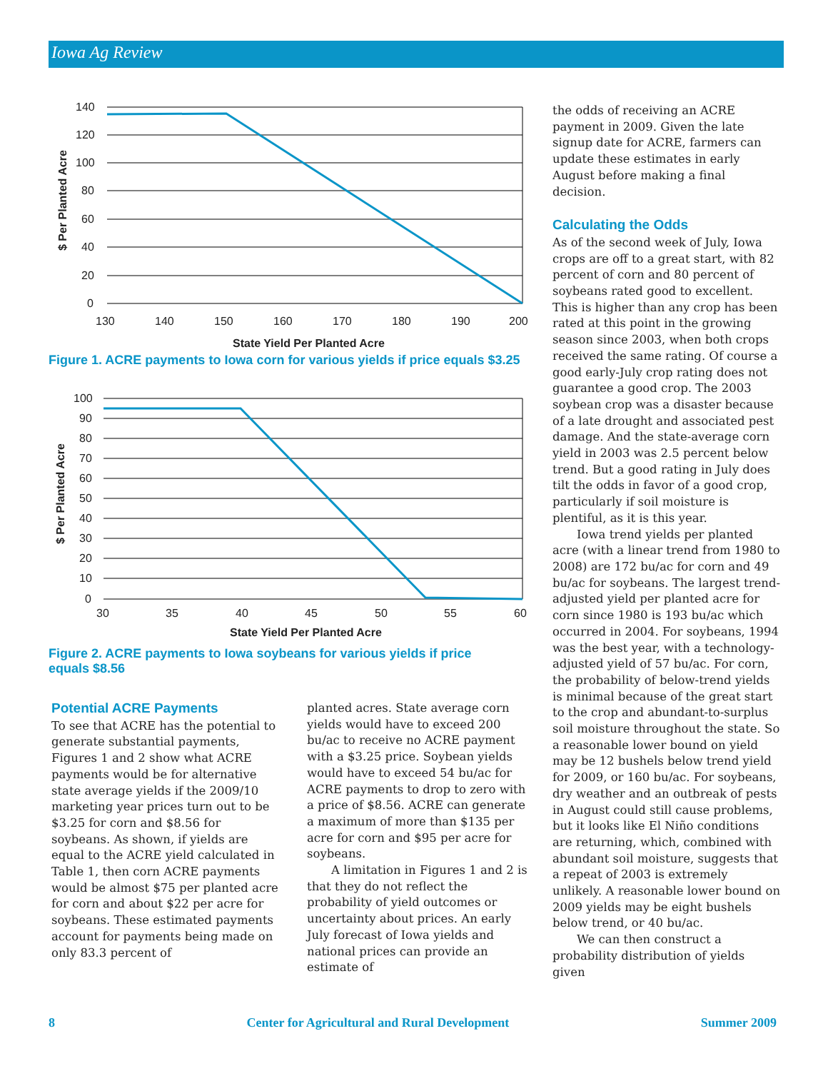Iowa Ag Review
140
120
100
80
60
40
20
0
130
140
150
160
170
180
190
200
State Yield Per Planted Acre
$ Per Planted Acre
Figure 1. ACRE payments to Iowa corn for various yields if price equals $3.25
100
90
80
70
60
50
40
30
20
10
0
30
35
40
45
50
55
60
State Yield Per Planted Acre
$ Per Planted Acre
Figure 2. ACRE payments to Iowa soybeans for various yields if price equals $8.56
Potential ACRE Payments
To see that ACRE has the potential to generate substantial payments, Figures 1 and 2 show what ACRE payments would be for alternative state average yields if the 2009/10 marketing year prices turn out to be $3.25 for corn and $8.56 for soybeans. As shown, if yields are equal to the ACRE yield calculated in Table 1, then corn ACRE payments would be almost $75 per planted acre for corn and about $22 per acre for soybeans. These estimated payments account for payments being made on only 83.3 percent of
planted acres. State average corn yields would have to exceed 200 bu/ac to receive no ACRE payment with a $3.25 price. Soybean yields would have to exceed 54 bu/ac for ACRE payments to drop to zero with a price of $8.56. ACRE can generate a maximum of more than $135 per acre for corn and $95 per acre for soybeans.
A limitation in Figures 1 and 2 is that they do not reflect the probability of yield outcomes or uncertainty about prices. An early July forecast of Iowa yields and national prices can provide an estimate of
the odds of receiving an ACRE payment in 2009. Given the late signup date for ACRE, farmers can update these estimates in early August before making a final decision.
Calculating the Odds
As of the second week of July, Iowa crops are off to a great start, with 82 percent of corn and 80 percent of soybeans rated good to excellent. This is higher than any crop has been rated at this point in the growing season since 2003, when both crops received the same rating. Of course a good early-July crop rating does not guarantee a good crop. The 2003 soybean crop was a disaster because of a late drought and associated pest damage. And the state-average corn yield in 2003 was 2.5 percent below trend. But a good rating in July does tilt the odds in favor of a good crop, particularly if soil moisture is plentiful, as it is this year.
Iowa trend yields per planted acre (with a linear trend from 1980 to 2008) are 172 bu/ac for corn and 49 bu/ac for soybeans. The largest trend-adjusted yield per planted acre for corn since 1980 is 193 bu/ac which occurred in 2004. For soybeans, 1994 was the best year, with a technology-adjusted yield of 57 bu/ac. For corn, the probability of below-trend yields is minimal because of the great start to the crop and abundant-to-surplus soil moisture throughout the state. So a reasonable lower bound on yield may be 12 bushels below trend yield for 2009, or 160 bu/ac. For soybeans, dry weather and an outbreak of pests in August could still cause problems, but it looks like El Niño conditions are returning, which, combined with abundant soil moisture, suggests that a repeat of 2003 is extremely unlikely. A reasonable lower bound on 2009 yields may be eight bushels below trend, or 40 bu/ac.
We can then construct a probability distribution of yields given
8 Center for Agricultural and Rural Development Summer 2009